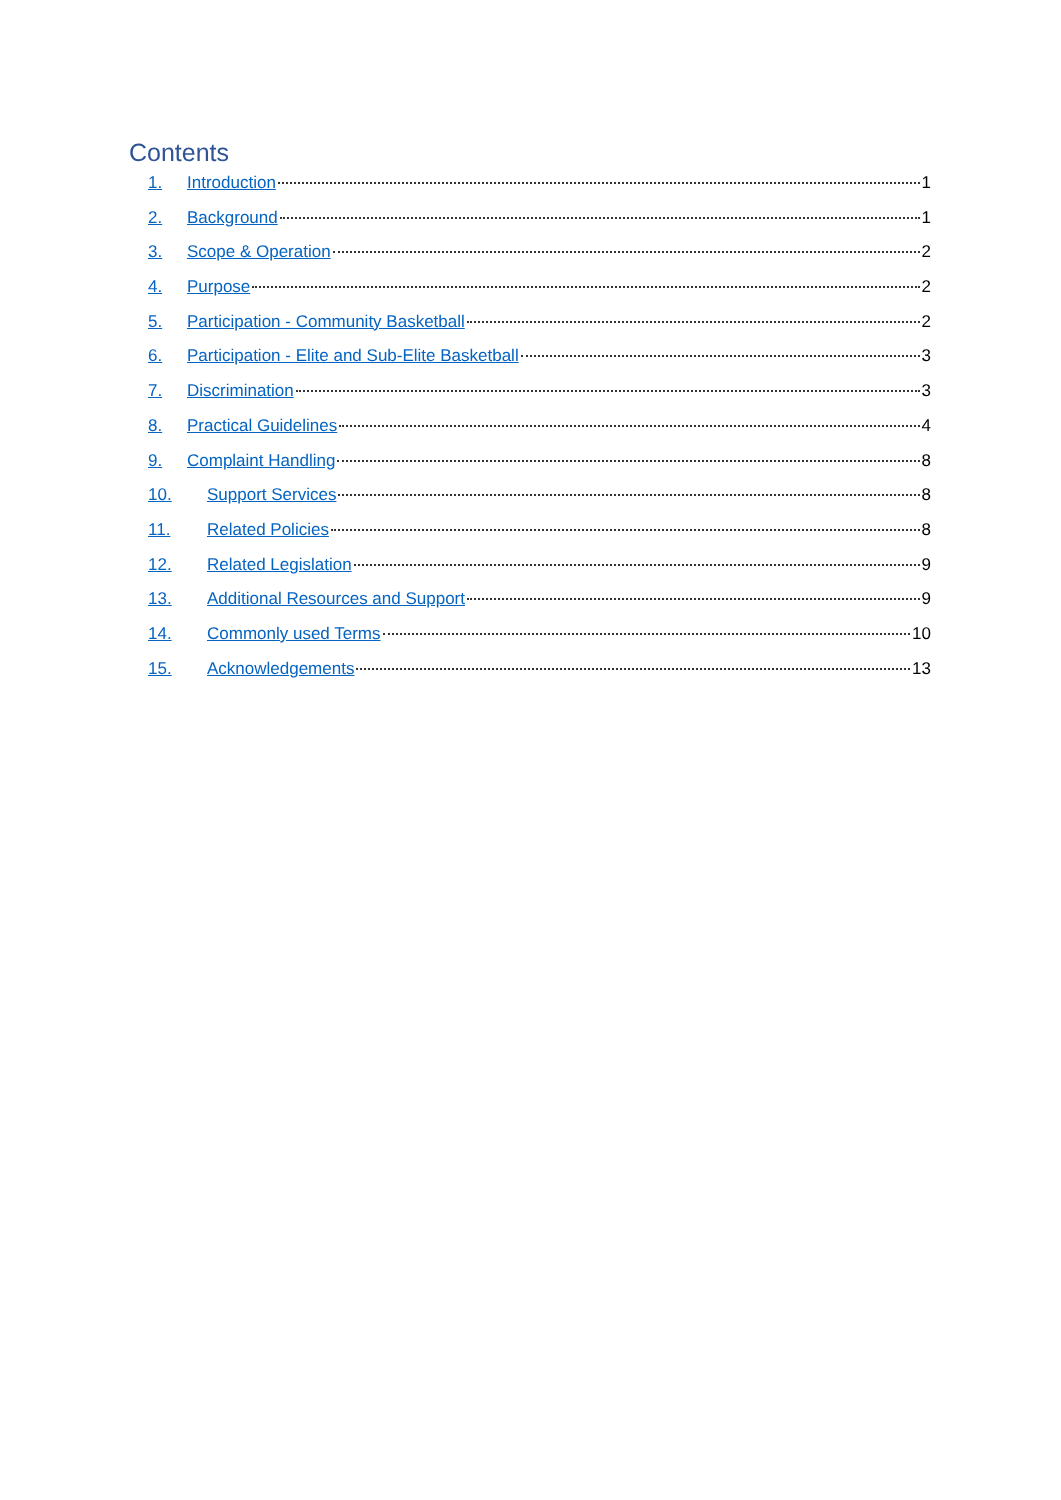Contents
1. Introduction 1
2. Background 1
3. Scope & Operation 2
4. Purpose 2
5. Participation - Community Basketball 2
6. Participation - Elite and Sub-Elite Basketball 3
7. Discrimination 3
8. Practical Guidelines 4
9. Complaint Handling 8
10. Support Services 8
11. Related Policies 8
12. Related Legislation 9
13. Additional Resources and Support 9
14. Commonly used Terms 10
15. Acknowledgements 13